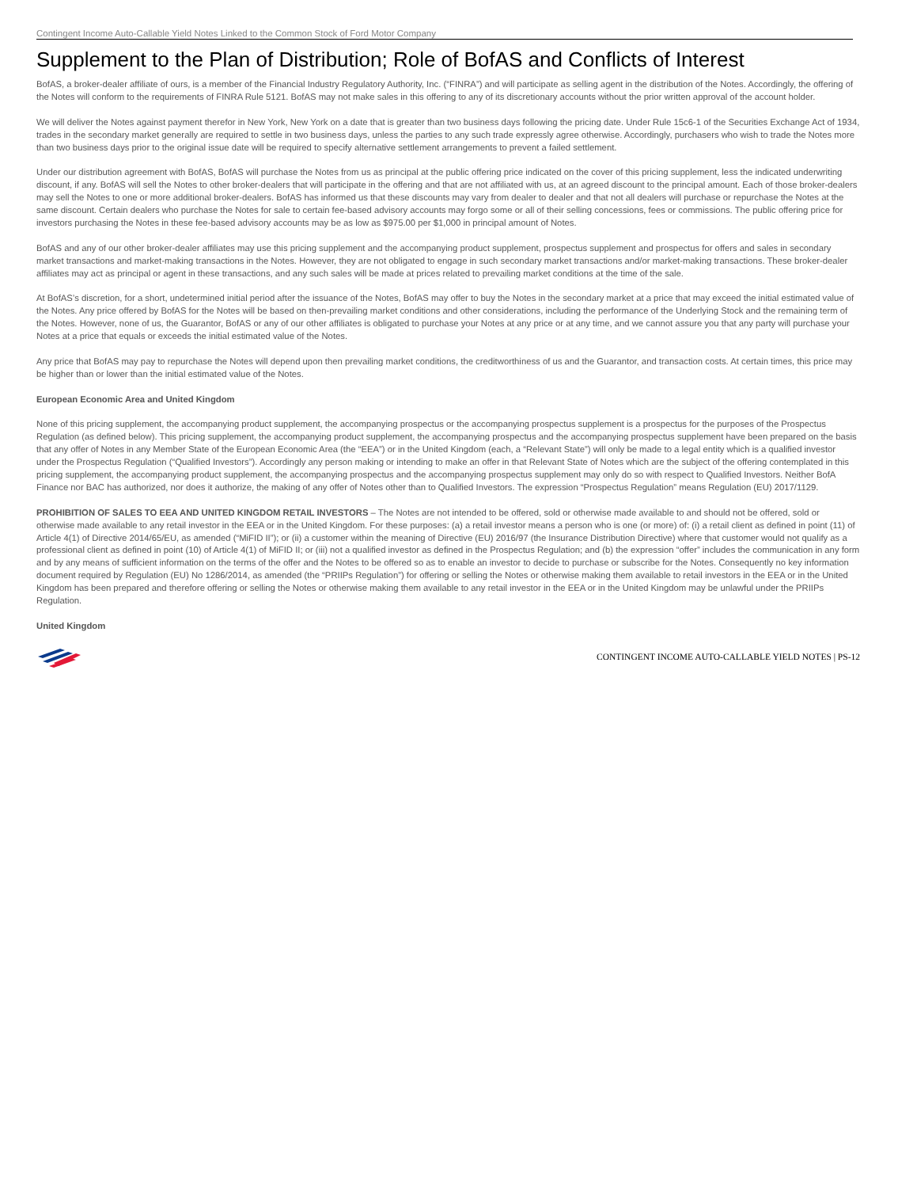Contingent Income Auto-Callable Yield Notes Linked to the Common Stock of Ford Motor Company
Supplement to the Plan of Distribution; Role of BofAS and Conflicts of Interest
BofAS, a broker-dealer affiliate of ours, is a member of the Financial Industry Regulatory Authority, Inc. (“FINRA”) and will participate as selling agent in the distribution of the Notes. Accordingly, the offering of the Notes will conform to the requirements of FINRA Rule 5121. BofAS may not make sales in this offering to any of its discretionary accounts without the prior written approval of the account holder.
We will deliver the Notes against payment therefor in New York, New York on a date that is greater than two business days following the pricing date. Under Rule 15c6-1 of the Securities Exchange Act of 1934, trades in the secondary market generally are required to settle in two business days, unless the parties to any such trade expressly agree otherwise. Accordingly, purchasers who wish to trade the Notes more than two business days prior to the original issue date will be required to specify alternative settlement arrangements to prevent a failed settlement.
Under our distribution agreement with BofAS, BofAS will purchase the Notes from us as principal at the public offering price indicated on the cover of this pricing supplement, less the indicated underwriting discount, if any. BofAS will sell the Notes to other broker-dealers that will participate in the offering and that are not affiliated with us, at an agreed discount to the principal amount. Each of those broker-dealers may sell the Notes to one or more additional broker-dealers. BofAS has informed us that these discounts may vary from dealer to dealer and that not all dealers will purchase or repurchase the Notes at the same discount. Certain dealers who purchase the Notes for sale to certain fee-based advisory accounts may forgo some or all of their selling concessions, fees or commissions. The public offering price for investors purchasing the Notes in these fee-based advisory accounts may be as low as $975.00 per $1,000 in principal amount of Notes.
BofAS and any of our other broker-dealer affiliates may use this pricing supplement and the accompanying product supplement, prospectus supplement and prospectus for offers and sales in secondary market transactions and market-making transactions in the Notes. However, they are not obligated to engage in such secondary market transactions and/or market-making transactions. These broker-dealer affiliates may act as principal or agent in these transactions, and any such sales will be made at prices related to prevailing market conditions at the time of the sale.
At BofAS’s discretion, for a short, undetermined initial period after the issuance of the Notes, BofAS may offer to buy the Notes in the secondary market at a price that may exceed the initial estimated value of the Notes. Any price offered by BofAS for the Notes will be based on then-prevailing market conditions and other considerations, including the performance of the Underlying Stock and the remaining term of the Notes. However, none of us, the Guarantor, BofAS or any of our other affiliates is obligated to purchase your Notes at any price or at any time, and we cannot assure you that any party will purchase your Notes at a price that equals or exceeds the initial estimated value of the Notes.
Any price that BofAS may pay to repurchase the Notes will depend upon then prevailing market conditions, the creditworthiness of us and the Guarantor, and transaction costs. At certain times, this price may be higher than or lower than the initial estimated value of the Notes.
European Economic Area and United Kingdom
None of this pricing supplement, the accompanying product supplement, the accompanying prospectus or the accompanying prospectus supplement is a prospectus for the purposes of the Prospectus Regulation (as defined below). This pricing supplement, the accompanying product supplement, the accompanying prospectus and the accompanying prospectus supplement have been prepared on the basis that any offer of Notes in any Member State of the European Economic Area (the “EEA”) or in the United Kingdom (each, a “Relevant State”) will only be made to a legal entity which is a qualified investor under the Prospectus Regulation (“Qualified Investors”). Accordingly any person making or intending to make an offer in that Relevant State of Notes which are the subject of the offering contemplated in this pricing supplement, the accompanying product supplement, the accompanying prospectus and the accompanying prospectus supplement may only do so with respect to Qualified Investors. Neither BofA Finance nor BAC has authorized, nor does it authorize, the making of any offer of Notes other than to Qualified Investors. The expression “Prospectus Regulation” means Regulation (EU) 2017/1129.
PROHIBITION OF SALES TO EEA AND UNITED KINGDOM RETAIL INVESTORS – The Notes are not intended to be offered, sold or otherwise made available to and should not be offered, sold or otherwise made available to any retail investor in the EEA or in the United Kingdom. For these purposes: (a) a retail investor means a person who is one (or more) of: (i) a retail client as defined in point (11) of Article 4(1) of Directive 2014/65/EU, as amended (“MiFID II”); or (ii) a customer within the meaning of Directive (EU) 2016/97 (the Insurance Distribution Directive) where that customer would not qualify as a professional client as defined in point (10) of Article 4(1) of MiFID II; or (iii) not a qualified investor as defined in the Prospectus Regulation; and (b) the expression “offer” includes the communication in any form and by any means of sufficient information on the terms of the offer and the Notes to be offered so as to enable an investor to decide to purchase or subscribe for the Notes. Consequently no key information document required by Regulation (EU) No 1286/2014, as amended (the “PRIIPs Regulation”) for offering or selling the Notes or otherwise making them available to retail investors in the EEA or in the United Kingdom has been prepared and therefore offering or selling the Notes or otherwise making them available to any retail investor in the EEA or in the United Kingdom may be unlawful under the PRIIPs Regulation.
United Kingdom
CONTINGENT INCOME AUTO-CALLABLE YIELD NOTES | PS-12